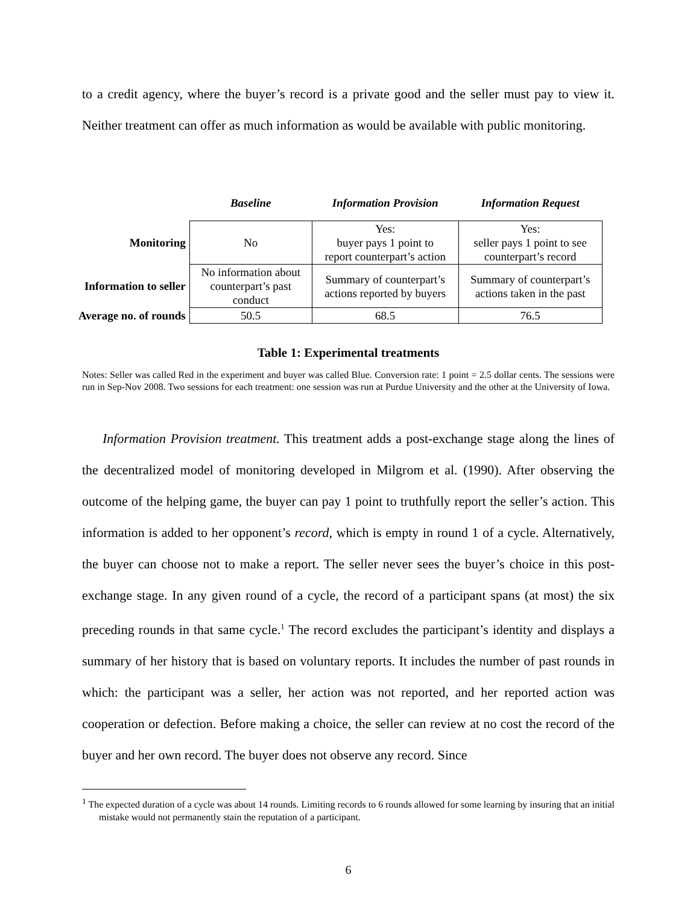to a credit agency, where the buyer’s record is a private good and the seller must pay to view it. Neither treatment can offer as much information as would be available with public monitoring.
| | Baseline | Information Provision | Information Request |
| --- | --- | --- | --- |
| Monitoring | No | Yes: buyer pays 1 point to report counterpart’s action | Yes: seller pays 1 point to see counterpart’s record |
| Information to seller | No information about counterpart’s past conduct | Summary of counterpart’s actions reported by buyers | Summary of counterpart’s actions taken in the past |
| Average no. of rounds | 50.5 | 68.5 | 76.5 |
Table 1: Experimental treatments
Notes: Seller was called Red in the experiment and buyer was called Blue. Conversion rate: 1 point = 2.5 dollar cents. The sessions were run in Sep-Nov 2008. Two sessions for each treatment: one session was run at Purdue University and the other at the University of Iowa.
Information Provision treatment. This treatment adds a post-exchange stage along the lines of the decentralized model of monitoring developed in Milgrom et al. (1990). After observing the outcome of the helping game, the buyer can pay 1 point to truthfully report the seller’s action. This information is added to her opponent’s record, which is empty in round 1 of a cycle. Alternatively, the buyer can choose not to make a report. The seller never sees the buyer’s choice in this post-exchange stage. In any given round of a cycle, the record of a participant spans (at most) the six preceding rounds in that same cycle.<sup>1</sup> The record excludes the participant’s identity and displays a summary of her history that is based on voluntary reports. It includes the number of past rounds in which: the participant was a seller, her action was not reported, and her reported action was cooperation or defection. Before making a choice, the seller can review at no cost the record of the buyer and her own record. The buyer does not observe any record. Since
<sup>1</sup> The expected duration of a cycle was about 14 rounds. Limiting records to 6 rounds allowed for some learning by insuring that an initial mistake would not permanently stain the reputation of a participant.
6